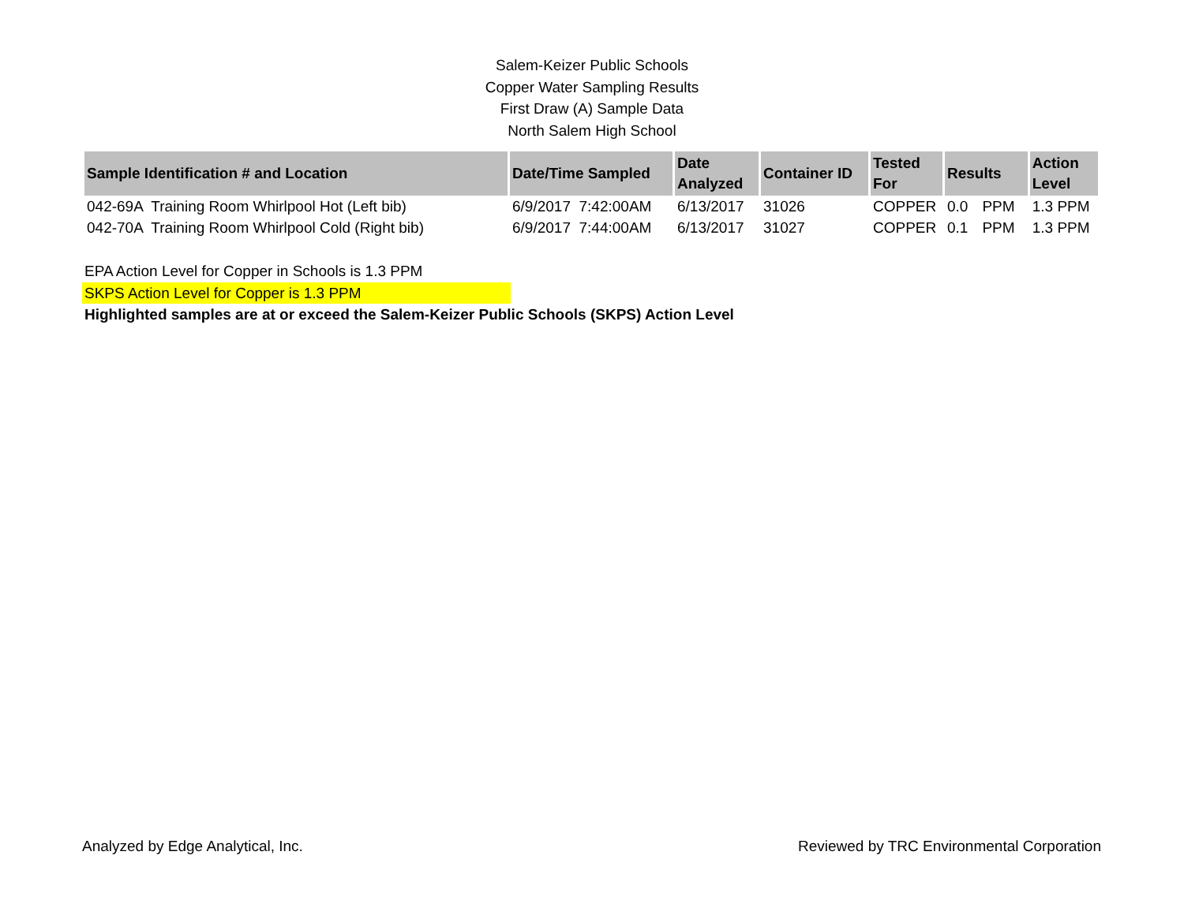Salem-Keizer Public Schools
Copper Water Sampling Results
First Draw (A) Sample Data
North Salem High School
| Sample Identification # and Location | Date/Time Sampled | Date Analyzed | Container ID | Tested For | Results | | Action Level |
| --- | --- | --- | --- | --- | --- | --- | --- |
| 042-69A Training Room Whirlpool Hot (Left bib) | 6/9/2017 7:42:00AM | 6/13/2017 | 31026 | COPPER | 0.0 | PPM | 1.3 PPM |
| 042-70A Training Room Whirlpool Cold (Right bib) | 6/9/2017 7:44:00AM | 6/13/2017 | 31027 | COPPER | 0.1 | PPM | 1.3 PPM |
EPA Action Level for Copper in Schools is 1.3 PPM
SKPS Action Level for Copper is 1.3 PPM
Highlighted samples are at or exceed the Salem-Keizer Public Schools (SKPS) Action Level
Analyzed by Edge Analytical, Inc. Reviewed by TRC Environmental Corporation